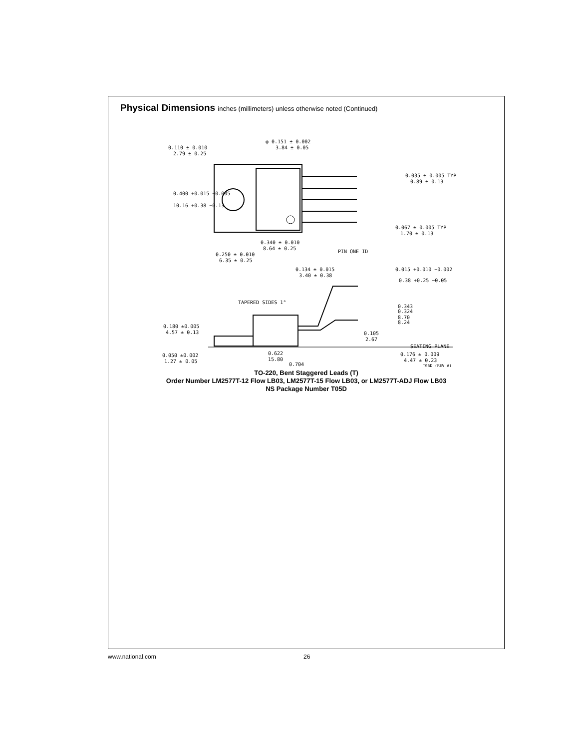Physical Dimensions inches (millimeters) unless otherwise noted (Continued)
0.110 ± 0.010
2.79 ± 0.25
φ 0.151 ± 0.002
3.84 ± 0.05
0.400 +0.015 −0.005
10.16 +0.38 −0.13
0.035 ± 0.005 TYP
0.89 ± 0.13
0.067 ± 0.005 TYP
1.70 ± 0.13
0.340 ± 0.010
8.64 ± 0.25
PIN ONE ID
0.250 ± 0.010
6.35 ± 0.25
0.134 ± 0.015
3.40 ± 0.38
0.015 +0.010 −0.002
0.38 +0.25 −0.05
TAPERED SIDES 1°
0.343
0.324
8.70
8.24
0.180 ±0.005
4.57 ± 0.13
0.105
2.67
SEATING PLANE
0.622
15.80
0.050 ±0.002
1.27 ± 0.05
0.176 ± 0.009
4.47 ± 0.23
0.704
T05D (REV A)
TO-220, Bent Staggered Leads (T)
Order Number LM2577T-12 Flow LB03, LM2577T-15 Flow LB03, or LM2577T-ADJ Flow LB03
NS Package Number T05D
www.national.com 26